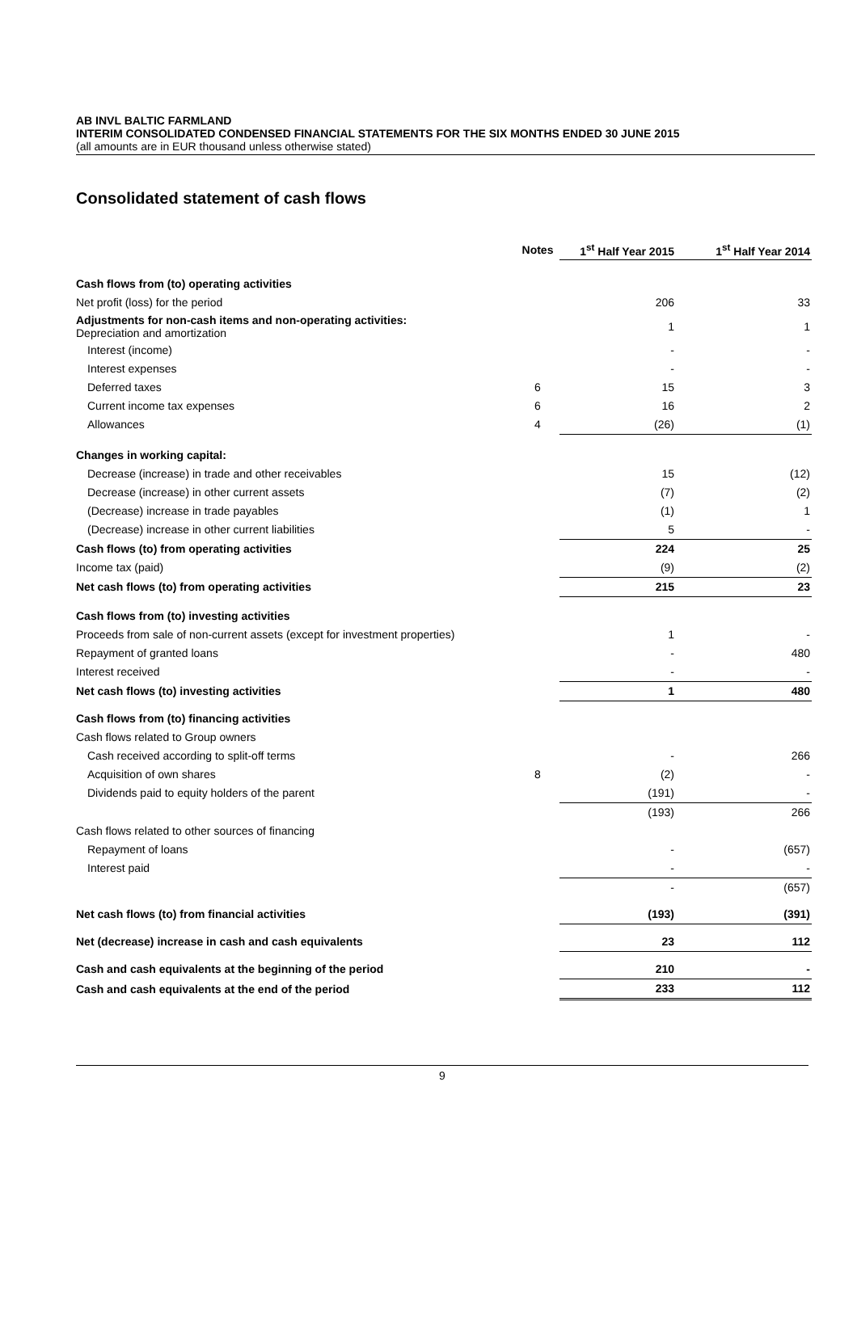AB INVL BALTIC FARMLAND
INTERIM CONSOLIDATED CONDENSED FINANCIAL STATEMENTS FOR THE SIX MONTHS ENDED 30 JUNE 2015
(all amounts are in EUR thousand unless otherwise stated)
Consolidated statement of cash flows
| | Notes | 1<sup>st</sup> Half Year 2015 | | 1<sup>st</sup> Half Year 2014 |
| --- | --- | --- | --- | --- |
| Cash flows from (to) operating activities | | | | |
| Net profit (loss) for the period | | 206 | | 33 |
| Adjustments for non-cash items and non-operating activities: Depreciation and amortization | | 1 | | 1 |
| Interest (income) | | - | | - |
| Interest expenses | | - | | - |
| Deferred taxes | 6 | 15 | | 3 |
| Current income tax expenses | 6 | 16 | | 2 |
| Allowances | 4 | (26) | | (1) |
| Changes in working capital: | | | | |
| Decrease (increase) in trade and other receivables | | 15 | | (12) |
| Decrease (increase) in other current assets | | (7) | | (2) |
| (Decrease) increase in trade payables | | (1) | | 1 |
| (Decrease) increase in other current liabilities | | 5 | | - |
| Cash flows (to) from operating activities | | 224 | | 25 |
| Income tax (paid) | | (9) | | (2) |
| Net cash flows (to) from operating activities | | 215 | | 23 |
| Cash flows from (to) investing activities | | | | |
| Proceeds from sale of non-current assets (except for investment properties) | | 1 | | - |
| Repayment of granted loans | | - | | 480 |
| Interest received | | - | | - |
| Net cash flows (to) investing activities | | 1 | | 480 |
| Cash flows from (to) financing activities | | | | |
| Cash flows related to Group owners | | | | |
| Cash received according to split-off terms | | - | | 266 |
| Acquisition of own shares | 8 | (2) | | - |
| Dividends paid to equity holders of the parent | | (191) | | - |
| | | (193) | | 266 |
| Cash flows related to other sources of financing | | | | |
| Repayment of loans | | - | | (657) |
| Interest paid | | - | | - |
| | | - | | (657) |
| Net cash flows (to) from financial activities | | (193) | | (391) |
| Net (decrease) increase in cash and cash equivalents | | 23 | | 112 |
| Cash and cash equivalents at the beginning of the period | | 210 | | - |
| Cash and cash equivalents at the end of the period | | 233 | | 112 |
9